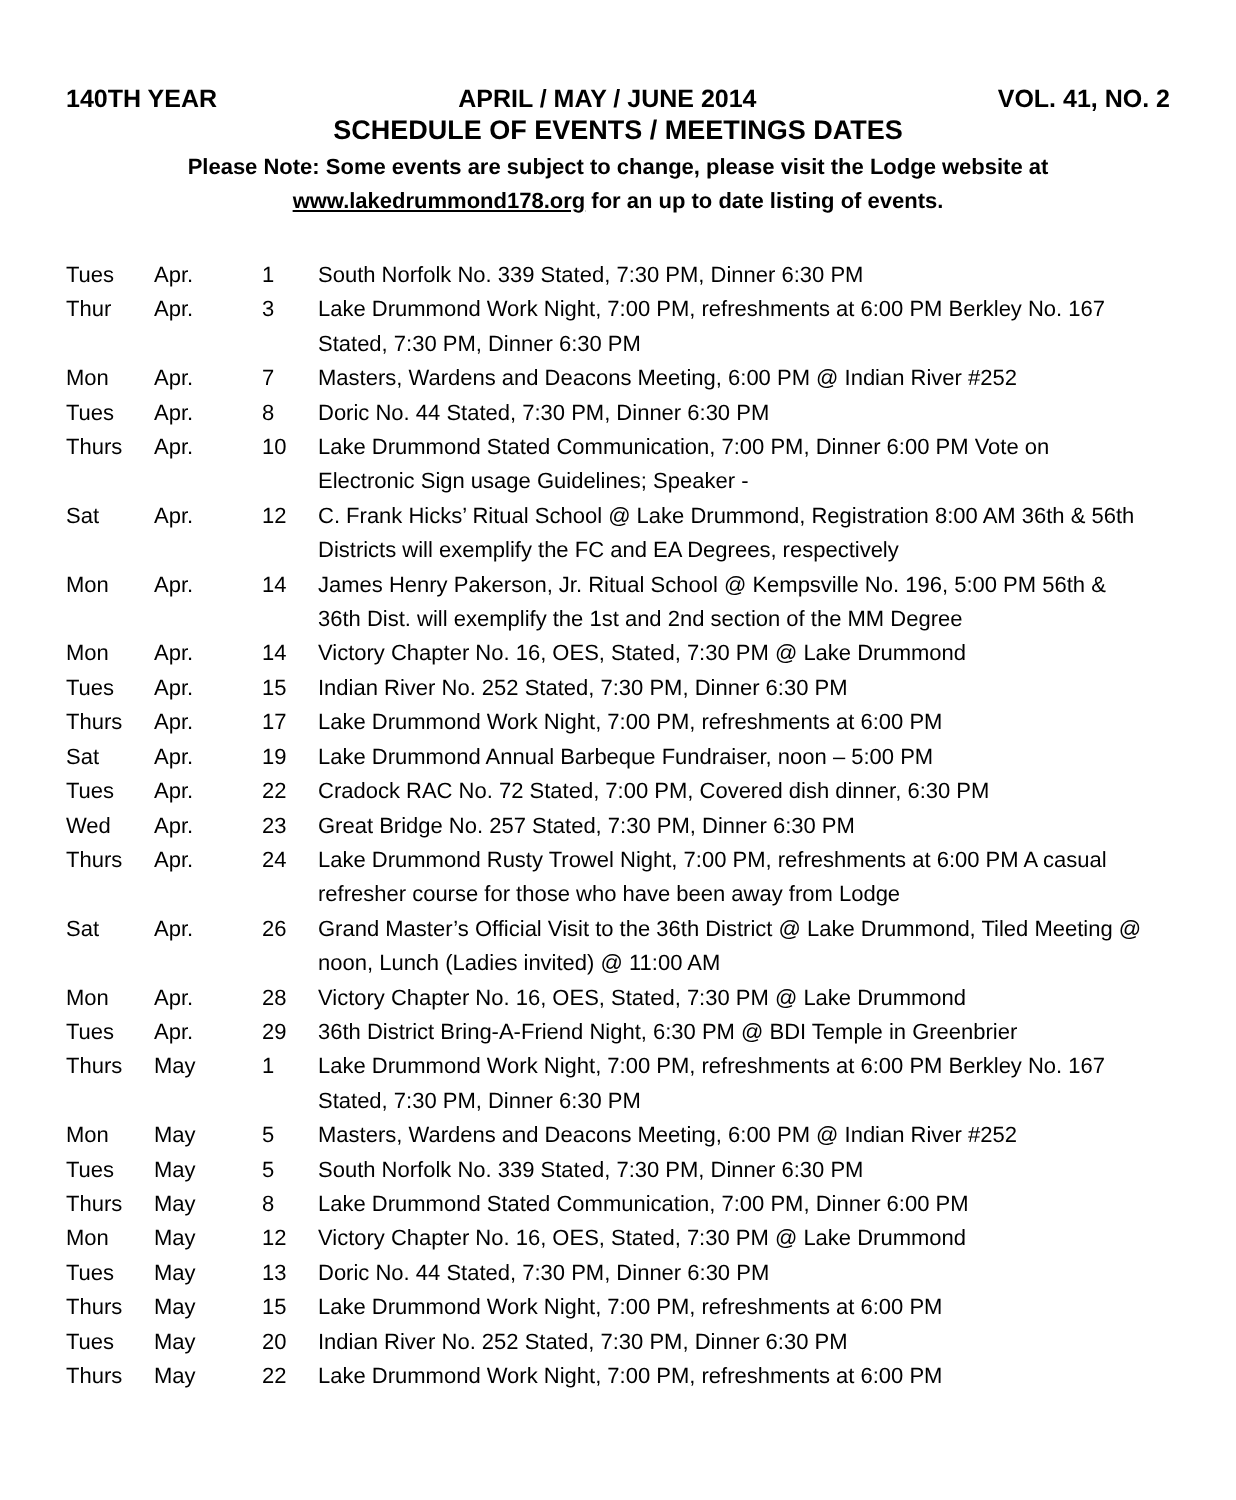140TH YEAR APRIL / MAY / JUNE 2014 VOL. 41, NO. 2
SCHEDULE OF EVENTS / MEETINGS DATES
Please Note: Some events are subject to change, please visit the Lodge website at
www.lakedrummond178.org for an up to date listing of events.
| Tues | Apr. | 1 | South Norfolk No. 339 Stated, 7:30 PM, Dinner 6:30 PM |
| Thur | Apr. | 3 | Lake Drummond Work Night, 7:00 PM, refreshments at 6:00 PM Berkley No. 167 Stated, 7:30 PM, Dinner 6:30 PM |
| Mon | Apr. | 7 | Masters, Wardens and Deacons Meeting, 6:00 PM @ Indian River #252 |
| Tues | Apr. | 8 | Doric No. 44 Stated, 7:30 PM, Dinner 6:30 PM |
| Thurs | Apr. | 10 | Lake Drummond Stated Communication, 7:00 PM, Dinner 6:00 PM Vote on Electronic Sign usage Guidelines; Speaker - |
| Sat | Apr. | 12 | C. Frank Hicks’ Ritual School @ Lake Drummond, Registration 8:00 AM 36th & 56th Districts will exemplify the FC and EA Degrees, respectively |
| Mon | Apr. | 14 | James Henry Pakerson, Jr. Ritual School @ Kempsville No. 196, 5:00 PM 56th & 36th Dist. will exemplify the 1st and 2nd section of the MM Degree |
| Mon | Apr. | 14 | Victory Chapter No. 16, OES, Stated, 7:30 PM @ Lake Drummond |
| Tues | Apr. | 15 | Indian River No. 252 Stated, 7:30 PM, Dinner 6:30 PM |
| Thurs | Apr. | 17 | Lake Drummond Work Night, 7:00 PM, refreshments at 6:00 PM |
| Sat | Apr. | 19 | Lake Drummond Annual Barbeque Fundraiser, noon – 5:00 PM |
| Tues | Apr. | 22 | Cradock RAC No. 72 Stated, 7:00 PM, Covered dish dinner, 6:30 PM |
| Wed | Apr. | 23 | Great Bridge No. 257 Stated, 7:30 PM, Dinner 6:30 PM |
| Thurs | Apr. | 24 | Lake Drummond Rusty Trowel Night, 7:00 PM, refreshments at 6:00 PM A casual refresher course for those who have been away from Lodge |
| Sat | Apr. | 26 | Grand Master’s Official Visit to the 36th District @ Lake Drummond, Tiled Meeting @ noon, Lunch (Ladies invited) @ 11:00 AM |
| Mon | Apr. | 28 | Victory Chapter No. 16, OES, Stated, 7:30 PM @ Lake Drummond |
| Tues | Apr. | 29 | 36th District Bring-A-Friend Night, 6:30 PM @ BDI Temple in Greenbrier |
| Thurs | May | 1 | Lake Drummond Work Night, 7:00 PM, refreshments at 6:00 PM Berkley No. 167 Stated, 7:30 PM, Dinner 6:30 PM |
| Mon | May | 5 | Masters, Wardens and Deacons Meeting, 6:00 PM @ Indian River #252 |
| Tues | May | 5 | South Norfolk No. 339 Stated, 7:30 PM, Dinner 6:30 PM |
| Thurs | May | 8 | Lake Drummond Stated Communication, 7:00 PM, Dinner 6:00 PM |
| Mon | May | 12 | Victory Chapter No. 16, OES, Stated, 7:30 PM @ Lake Drummond |
| Tues | May | 13 | Doric No. 44 Stated, 7:30 PM, Dinner 6:30 PM |
| Thurs | May | 15 | Lake Drummond Work Night, 7:00 PM, refreshments at 6:00 PM |
| Tues | May | 20 | Indian River No. 252 Stated, 7:30 PM, Dinner 6:30 PM |
| Thurs | May | 22 | Lake Drummond Work Night, 7:00 PM, refreshments at 6:00 PM |